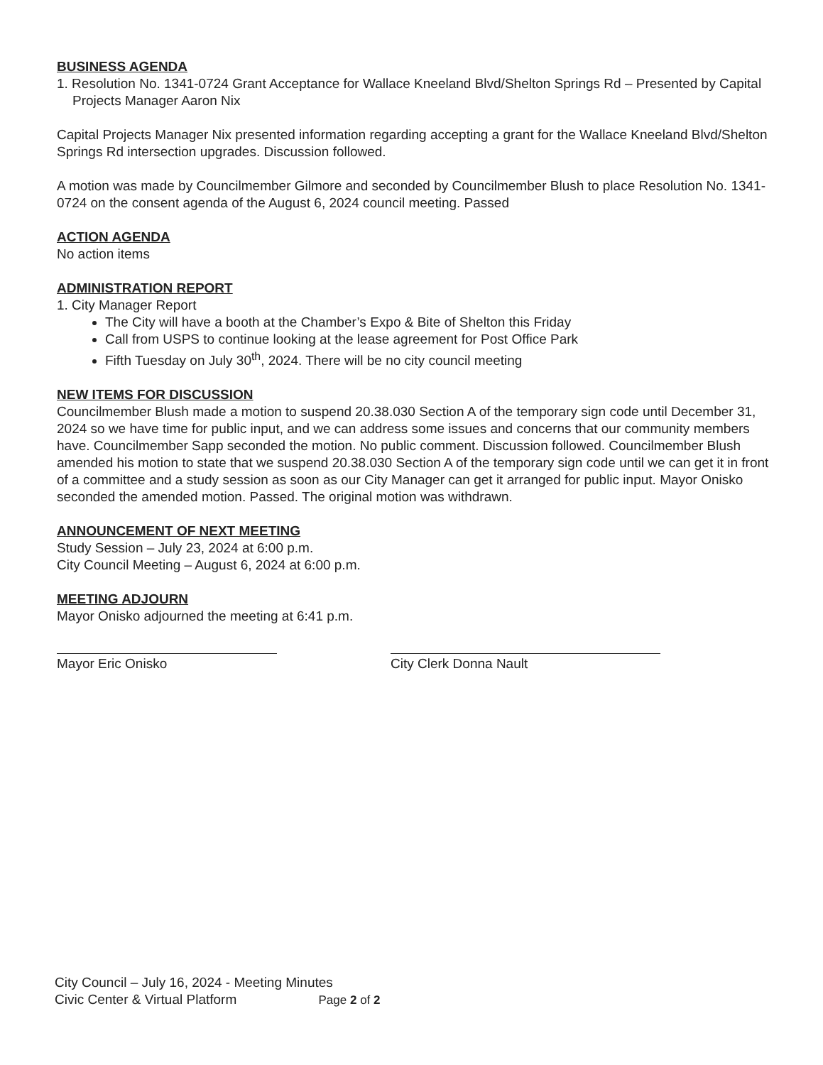BUSINESS AGENDA
1. Resolution No. 1341-0724 Grant Acceptance for Wallace Kneeland Blvd/Shelton Springs Rd – Presented by Capital Projects Manager Aaron Nix
Capital Projects Manager Nix presented information regarding accepting a grant for the Wallace Kneeland Blvd/Shelton Springs Rd intersection upgrades. Discussion followed.
A motion was made by Councilmember Gilmore and seconded by Councilmember Blush to place Resolution No. 1341-0724 on the consent agenda of the August 6, 2024 council meeting. Passed
ACTION AGENDA
No action items
ADMINISTRATION REPORT
1. City Manager Report
The City will have a booth at the Chamber’s Expo & Bite of Shelton this Friday
Call from USPS to continue looking at the lease agreement for Post Office Park
Fifth Tuesday on July 30<sup>th</sup>, 2024. There will be no city council meeting
NEW ITEMS FOR DISCUSSION
Councilmember Blush made a motion to suspend 20.38.030 Section A of the temporary sign code until December 31, 2024 so we have time for public input, and we can address some issues and concerns that our community members have. Councilmember Sapp seconded the motion. No public comment. Discussion followed. Councilmember Blush amended his motion to state that we suspend 20.38.030 Section A of the temporary sign code until we can get it in front of a committee and a study session as soon as our City Manager can get it arranged for public input. Mayor Onisko seconded the amended motion. Passed. The original motion was withdrawn.
ANNOUNCEMENT OF NEXT MEETING
Study Session – July 23, 2024 at 6:00 p.m.
City Council Meeting – August 6, 2024 at 6:00 p.m.
MEETING ADJOURN
Mayor Onisko adjourned the meeting at 6:41 p.m.
Mayor Eric Onisko City Clerk Donna Nault
City Council – July 16, 2024 - Meeting Minutes
Civic Center & Virtual Platform Page 2 of 2